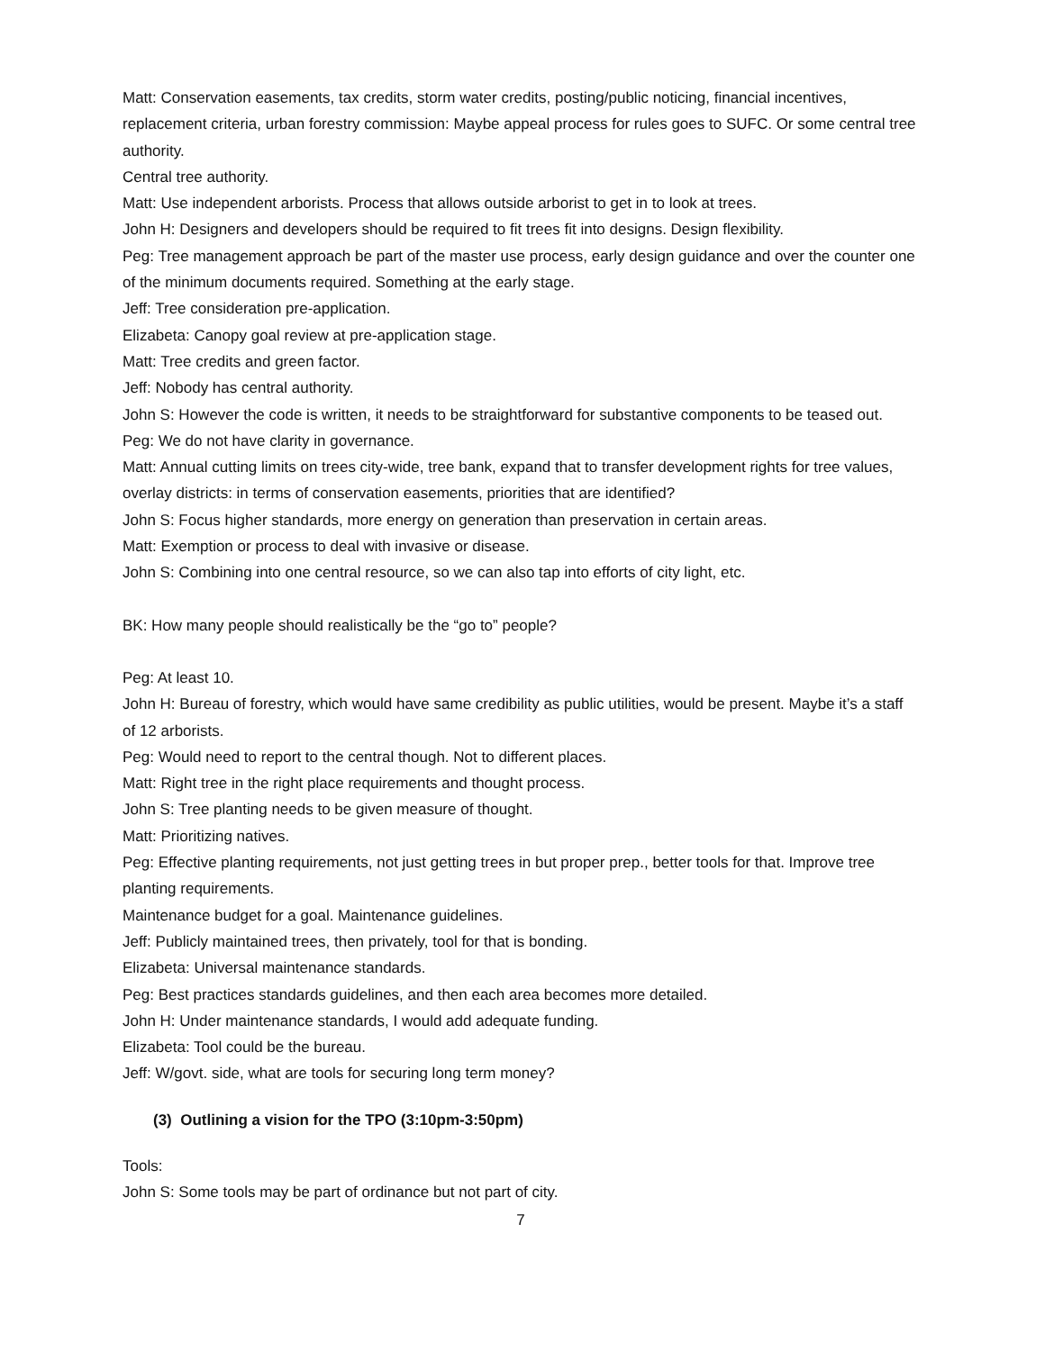Matt: Conservation easements, tax credits, storm water credits, posting/public noticing, financial incentives, replacement criteria, urban forestry commission: Maybe appeal process for rules goes to SUFC. Or some central tree authority.
Central tree authority.
Matt: Use independent arborists. Process that allows outside arborist to get in to look at trees.
John H: Designers and developers should be required to fit trees fit into designs. Design flexibility.
Peg: Tree management approach be part of the master use process, early design guidance and over the counter one of the minimum documents required. Something at the early stage.
Jeff: Tree consideration pre-application.
Elizabeta: Canopy goal review at pre-application stage.
Matt: Tree credits and green factor.
Jeff: Nobody has central authority.
John S: However the code is written, it needs to be straightforward for substantive components to be teased out.
Peg: We do not have clarity in governance.
Matt: Annual cutting limits on trees city-wide, tree bank, expand that to transfer development rights for tree values, overlay districts: in terms of conservation easements, priorities that are identified?
John S: Focus higher standards, more energy on generation than preservation in certain areas.
Matt: Exemption or process to deal with invasive or disease.
John S: Combining into one central resource, so we can also tap into efforts of city light, etc.
BK: How many people should realistically be the “go to” people?
Peg: At least 10.
John H: Bureau of forestry, which would have same credibility as public utilities, would be present. Maybe it’s a staff of 12 arborists.
Peg: Would need to report to the central though. Not to different places.
Matt: Right tree in the right place requirements and thought process.
John S: Tree planting needs to be given measure of thought.
Matt: Prioritizing natives.
Peg: Effective planting requirements, not just getting trees in but proper prep., better tools for that. Improve tree planting requirements.
Maintenance budget for a goal. Maintenance guidelines.
Jeff: Publicly maintained trees, then privately, tool for that is bonding.
Elizabeta: Universal maintenance standards.
Peg: Best practices standards guidelines, and then each area becomes more detailed.
John H: Under maintenance standards, I would add adequate funding.
Elizabeta: Tool could be the bureau.
Jeff: W/govt. side, what are tools for securing long term money?
(3) Outlining a vision for the TPO (3:10pm-3:50pm)
Tools:
John S: Some tools may be part of ordinance but not part of city.
7